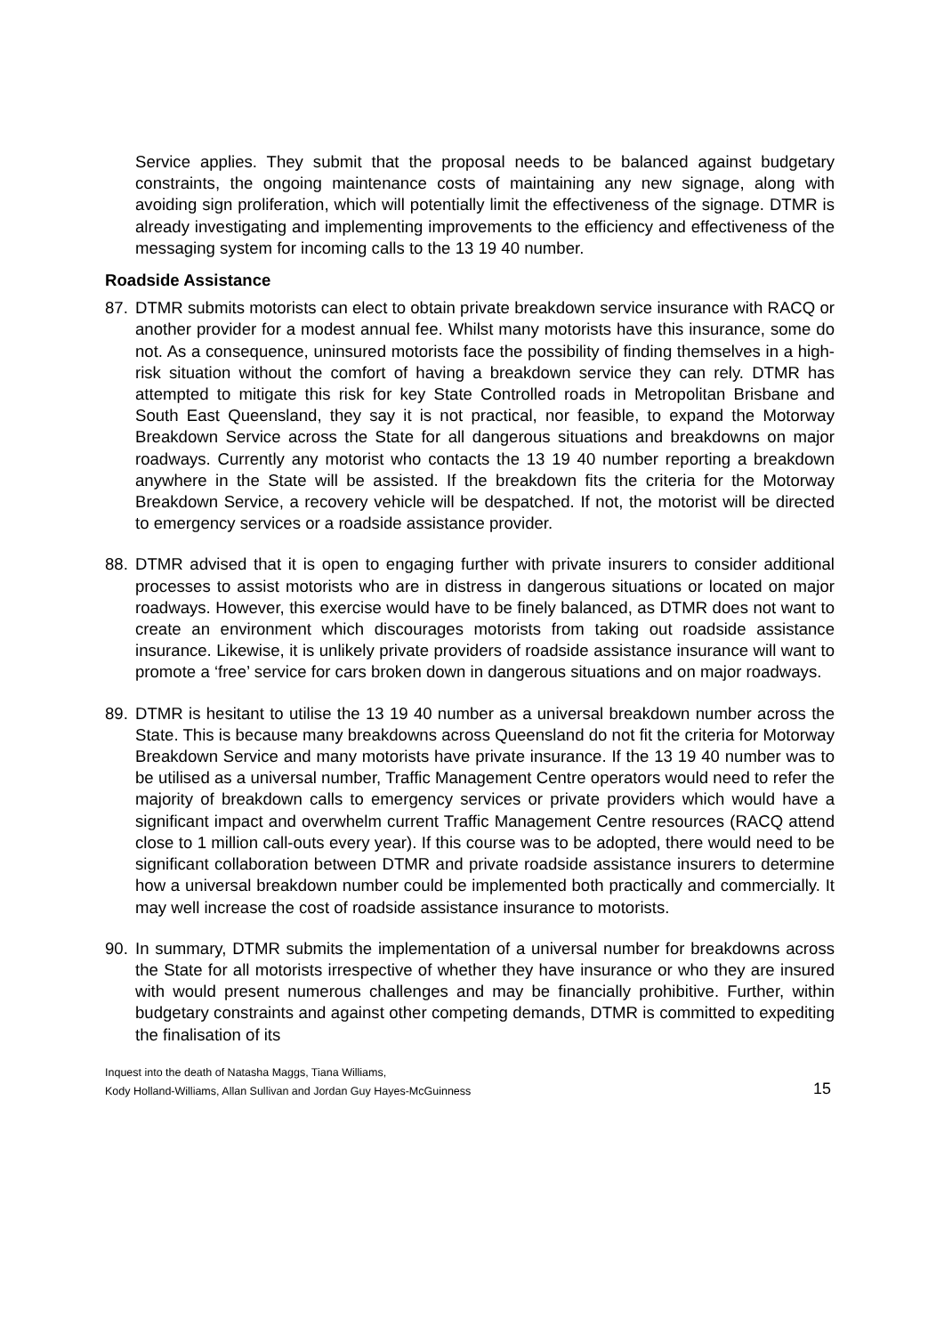Service applies. They submit that the proposal needs to be balanced against budgetary constraints, the ongoing maintenance costs of maintaining any new signage, along with avoiding sign proliferation, which will potentially limit the effectiveness of the signage. DTMR is already investigating and implementing improvements to the efficiency and effectiveness of the messaging system for incoming calls to the 13 19 40 number.
Roadside Assistance
87. DTMR submits motorists can elect to obtain private breakdown service insurance with RACQ or another provider for a modest annual fee. Whilst many motorists have this insurance, some do not. As a consequence, uninsured motorists face the possibility of finding themselves in a high-risk situation without the comfort of having a breakdown service they can rely. DTMR has attempted to mitigate this risk for key State Controlled roads in Metropolitan Brisbane and South East Queensland, they say it is not practical, nor feasible, to expand the Motorway Breakdown Service across the State for all dangerous situations and breakdowns on major roadways. Currently any motorist who contacts the 13 19 40 number reporting a breakdown anywhere in the State will be assisted. If the breakdown fits the criteria for the Motorway Breakdown Service, a recovery vehicle will be despatched. If not, the motorist will be directed to emergency services or a roadside assistance provider.
88. DTMR advised that it is open to engaging further with private insurers to consider additional processes to assist motorists who are in distress in dangerous situations or located on major roadways. However, this exercise would have to be finely balanced, as DTMR does not want to create an environment which discourages motorists from taking out roadside assistance insurance. Likewise, it is unlikely private providers of roadside assistance insurance will want to promote a ‘free’ service for cars broken down in dangerous situations and on major roadways.
89. DTMR is hesitant to utilise the 13 19 40 number as a universal breakdown number across the State. This is because many breakdowns across Queensland do not fit the criteria for Motorway Breakdown Service and many motorists have private insurance. If the 13 19 40 number was to be utilised as a universal number, Traffic Management Centre operators would need to refer the majority of breakdown calls to emergency services or private providers which would have a significant impact and overwhelm current Traffic Management Centre resources (RACQ attend close to 1 million call-outs every year). If this course was to be adopted, there would need to be significant collaboration between DTMR and private roadside assistance insurers to determine how a universal breakdown number could be implemented both practically and commercially. It may well increase the cost of roadside assistance insurance to motorists.
90. In summary, DTMR submits the implementation of a universal number for breakdowns across the State for all motorists irrespective of whether they have insurance or who they are insured with would present numerous challenges and may be financially prohibitive. Further, within budgetary constraints and against other competing demands, DTMR is committed to expediting the finalisation of its
Inquest into the death of Natasha Maggs, Tiana Williams,
Kody Holland-Williams, Allan Sullivan and Jordan Guy Hayes-McGuinness
15